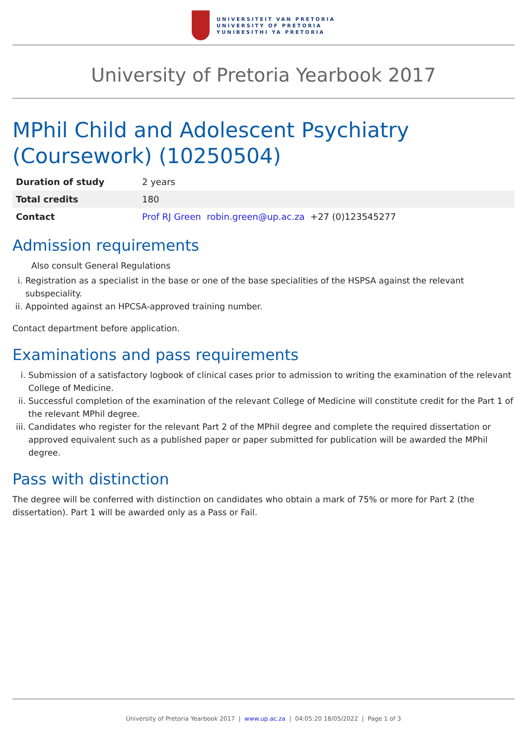UNIVERSITEIT VAN PRETORIA
UNIVERSITY OF PRETORIA
YUNIBESITHI YA PRETORIA
University of Pretoria Yearbook 2017
MPhil Child and Adolescent Psychiatry (Coursework) (10250504)
| Duration of study | 2 years |
| Total credits | 180 |
| Contact | Prof RJ Green robin.green@up.ac.za +27 (0)123545277 |
Admission requirements
Also consult General Regulations
i. Registration as a specialist in the base or one of the base specialities of the HSPSA against the relevant subspeciality.
ii. Appointed against an HPCSA-approved training number.
Contact department before application.
Examinations and pass requirements
i. Submission of a satisfactory logbook of clinical cases prior to admission to writing the examination of the relevant College of Medicine.
ii. Successful completion of the examination of the relevant College of Medicine will constitute credit for the Part 1 of the relevant MPhil degree.
iii. Candidates who register for the relevant Part 2 of the MPhil degree and complete the required dissertation or approved equivalent such as a published paper or paper submitted for publication will be awarded the MPhil degree.
Pass with distinction
The degree will be conferred with distinction on candidates who obtain a mark of 75% or more for Part 2 (the dissertation). Part 1 will be awarded only as a Pass or Fail.
University of Pretoria Yearbook 2017 | www.up.ac.za | 04:05:20 18/05/2022 | Page 1 of 3